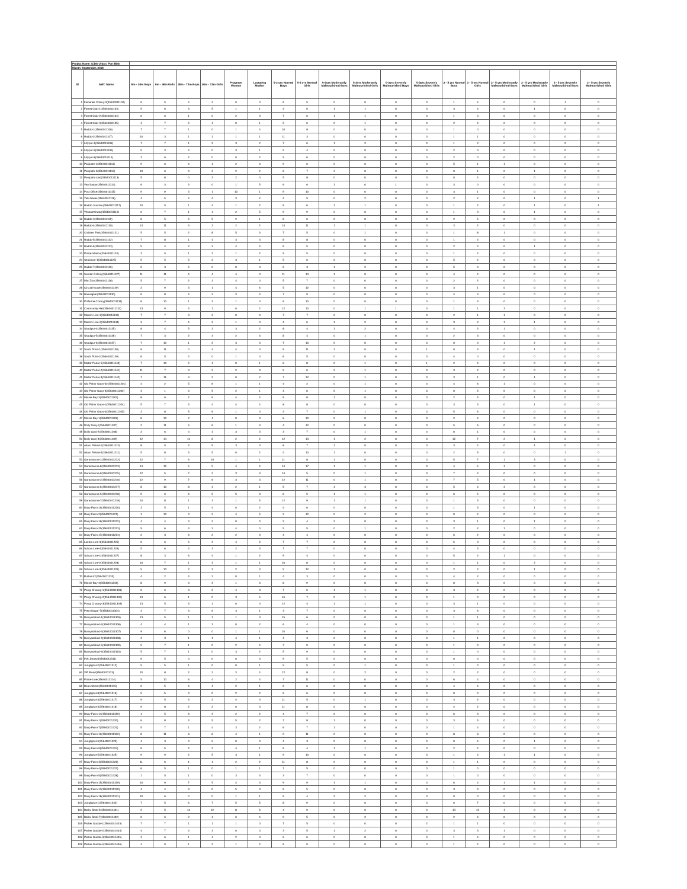| Project Name: ICDS Urban, Port Blair | | | | | | | | | | | | | | | | | | | |
| Month: September, 2018 | | | | | | | | | | | | | | | | | | | |
| Sl | AWC Name | 6m - 36m Boys | 6m - 36m Girls | 36m - 72m Boys | 36m - 72m Girls | Pregnant Women | Lactating Mother | 0-3 yrs Normal Boys | 0-3 yrs Normal Girls | 0-3yrs Moderately Malnourished Boys | 0-3yrs Moderately Malnourished Girls | 0-3yrs Severely Malnourished Boys | 0-3yrs Severely Malnourished Girls | 3 - 5 yrs Normal Boys | 3 - 5 yrs Normal Girls | 3 - 5 yrs Moderately Malnourished Boys | 3 - 5 yrs Moderately Malnourished Girls | 3 - 5 yrs Severely Malnourished Boys | 3 - 5 yrs Severely Malnourished Girls |
| 1 | Fisheries Colony-2(35640011102) | 6 | 5 | 2 | 2 | 0 | 0 | 6 | 5 | 0 | 0 | 0 | 0 | 1 | 2 | 0 | 0 | 1 | 0 |
| 2 | Forest Club-1(35640011103) | 5 | 6 | 3 | 5 | 1 | 1 | 4 | 6 | 1 | 1 | 0 | 0 | 3 | 4 | 0 | 1 | 0 | 0 |
| 3 | Forest Club-2(35640011104) | 6 | 6 | 1 | 0 | 2 | 3 | 7 | 6 | 1 | 1 | 0 | 0 | 1 | 0 | 0 | 0 | 0 | 0 |
| 4 | Forest Club-3(35640011105) | 4 | 7 | 2 | 4 | 0 | 1 | 5 | 6 | 0 | 1 | 0 | 0 | 2 | 4 | 0 | 0 | 0 | 0 |
| 5 | Haddo-1(35640011106) | 7 | 7 | 1 | 0 | 1 | 4 | 10 | 8 | 0 | 0 | 0 | 0 | 1 | 0 | 0 | 0 | 0 | 0 |
| 6 | Haddo-2(35640011107) | 10 | 3 | 1 | 1 | 1 | 1 | 11 | 3 | 0 | 0 | 0 | 0 | 1 | 1 | 0 | 0 | 0 | 0 |
| 7 | Lillypur-1(35640011108) | 7 | 7 | 1 | 2 | 3 | 2 | 7 | 6 | 1 | 2 | 0 | 0 | 1 | 2 | 0 | 0 | 0 | 0 |
| 8 | Lillypur-2(35640011109) | 5 | 3 | 2 | 0 | 3 | 1 | 5 | 4 | 0 | 0 | 0 | 0 | 2 | 0 | 0 | 0 | 0 | 0 |
| 9 | Lillypur-3(35640011110) | 3 | 6 | 2 | 0 | 0 | 2 | 5 | 6 | 0 | 0 | 0 | 0 | 2 | 0 | 0 | 0 | 0 | 0 |
| 10 | Panipath-1(35640011111) | 9 | 6 | 6 | 1 | 2 | 0 | 9 | 6 | 0 | 0 | 0 | 0 | 5 | 1 | 1 | 0 | 0 | 0 |
| 11 | Panipath-2(35640011112) | 10 | 6 | 0 | 2 | 2 | 2 | 8 | 7 | 3 | 0 | 0 | 0 | 0 | 1 | 0 | 1 | 0 | 0 |
| 12 | Panipath road(35640011113) | 5 | 8 | 0 | 2 | 2 | 0 | 5 | 8 | 0 | 0 | 0 | 0 | 0 | 2 | 0 | 0 | 0 | 0 |
| 13 | Van Sadan(35640011114) | 6 | 3 | 3 | 0 | 1 | 5 | 6 | 6 | 1 | 0 | 1 | 0 | 3 | 0 | 0 | 0 | 0 | 0 |
| 14 | Post Office(35640011115) | 9 | 9 | 3 | 1 | 10 | 1 | 9 | 10 | 0 | 0 | 0 | 0 | 3 | 1 | 0 | 0 | 0 | 0 |
| 15 | Yabi Niwas(35640011116) | 4 | 5 | 2 | 4 | 3 | 2 | 4 | 5 | 0 | 2 | 0 | 0 | 2 | 2 | 0 | 1 | 0 | 1 |
| 16 | Haddo Junction(35640011117) | 10 | 5 | 1 | 4 | 1 | 2 | 9 | 6 | 1 | 1 | 0 | 0 | 1 | 2 | 0 | 1 | 0 | 1 |
| 17 | Venkateshwar(35640011118) | 6 | 7 | 1 | 4 | 2 | 5 | 9 | 9 | 0 | 0 | 0 | 0 | 1 | 3 | 0 | 1 | 0 | 0 |
| 18 | Haddo-3(35640011119) | 8 | 5 | 2 | 5 | 2 | 1 | 8 | 6 | 0 | 0 | 0 | 0 | 2 | 5 | 0 | 0 | 0 | 0 |
| 19 | Haddo-4(35640011120) | 14 | 11 | 3 | 2 | 2 | 2 | 14 | 11 | 1 | 1 | 0 | 0 | 3 | 2 | 0 | 0 | 0 | 0 |
| 20 | Children Park(35640011121) | 5 | 5 | 2 | 8 | 5 | 3 | 7 | 5 | 0 | 1 | 0 | 0 | 1 | 8 | 1 | 0 | 0 | 0 |
| 21 | Haddo-5(35640011122) | 7 | 8 | 1 | 4 | 3 | 3 | 8 | 8 | 0 | 0 | 0 | 0 | 1 | 4 | 0 | 0 | 0 | 0 |
| 22 | Haddo-6(35640011123) | 5 | 4 | 2 | 3 | 4 | 2 | 6 | 5 | 0 | 0 | 0 | 0 | 2 | 2 | 0 | 1 | 0 | 0 |
| 23 | Police Station(35640011124) | 3 | 5 | 1 | 2 | 1 | 2 | 5 | 5 | 0 | 0 | 0 | 0 | 1 | 2 | 0 | 0 | 0 | 0 |
| 24 | Seashore-1(35640011125) | 5 | 5 | 5 | 2 | 3 | 1 | 5 | 6 | 0 | 0 | 0 | 0 | 5 | 2 | 0 | 0 | 0 | 0 |
| 25 | Haddo-7(35640011126) | 6 | 3 | 5 | 0 | 0 | 3 | 6 | 3 | 1 | 2 | 0 | 0 | 5 | 0 | 0 | 0 | 0 | 0 |
| 26 | Sundar Colony(35640011127) | 11 | 11 | 4 | 4 | 4 | 3 | 11 | 13 | 1 | 0 | 0 | 0 | 4 | 4 | 0 | 0 | 0 | 0 |
| 27 | Mini Zoo(35640011128) | 5 | 7 | 2 | 2 | 4 | 0 | 5 | 7 | 0 | 0 | 0 | 0 | 2 | 2 | 0 | 0 | 0 | 0 |
| 28 | Circuit House(35640011129) | 2 | 9 | 3 | 1 | 4 | 6 | 5 | 12 | 0 | 0 | 0 | 0 | 3 | 1 | 0 | 0 | 0 | 0 |
| 29 | Hawaighar(35640011130) | 6 | 8 | 4 | 3 | 3 | 2 | 7 | 9 | 0 | 0 | 0 | 0 | 4 | 3 | 0 | 0 | 0 | 0 |
| 30 | P Marine Colony(35640011131) | 6 | 10 | 1 | 3 | 1 | 0 | 6 | 10 | 0 | 0 | 0 | 0 | 1 | 3 | 0 | 0 | 0 | 0 |
| 31 | Community Hall(35640011132) | 13 | 9 | 3 | 1 | 0 | 2 | 12 | 10 | 0 | 1 | 1 | 0 | 1 | 1 | 2 | 0 | 0 | 0 |
| 32 | Macchi Line-1(35640011133) | 7 | 7 | 3 | 2 | 0 | 0 | 7 | 7 | 0 | 0 | 0 | 0 | 2 | 1 | 1 | 0 | 0 | 0 |
| 33 | Macchi Line-2(35640011134) | 3 | 7 | 4 | 3 | 1 | 3 | 4 | 6 | 1 | 2 | 0 | 0 | 3 | 2 | 1 | 1 | 0 | 0 |
| 34 | Shadipur-4(35640011135) | 8 | 4 | 5 | 2 | 3 | 2 | 8 | 4 | 1 | 2 | 0 | 0 | 4 | 2 | 1 | 0 | 0 | 0 |
| 35 | Shadipur-5(35640011136) | 7 | 3 | 2 | 3 | 2 | 3 | 8 | 4 | 0 | 1 | 0 | 0 | 2 | 3 | 0 | 0 | 0 | 0 |
| 36 | Shadipur-6(35640011137) | 7 | 10 | 1 | 2 | 3 | 0 | 7 | 10 | 0 | 0 | 0 | 0 | 0 | 0 | 1 | 2 | 0 | 0 |
| 37 | South Point-1(35640011138) | 9 | 11 | 0 | 4 | 4 | 3 | 9 | 11 | 2 | 0 | 0 | 1 | 0 | 3 | 0 | 1 | 0 | 0 |
| 38 | South Point-2(35640011139) | 6 | 5 | 4 | 0 | 1 | 0 | 6 | 5 | 0 | 0 | 0 | 0 | 4 | 0 | 0 | 0 | 0 | 0 |
| 39 | Mazar Pahar-1(35640011140) | 7 | 10 | 2 | 4 | 0 | 1 | 8 | 8 | 0 | 1 | 0 | 1 | 2 | 4 | 0 | 0 | 0 | 0 |
| 40 | Mazar Pahar-2(35640011141) | 11 | 7 | 3 | 2 | 2 | 0 | 9 | 6 | 2 | 1 | 0 | 0 | 3 | 2 | 0 | 0 | 0 | 0 |
| 41 | Mazar Pahar-3(35640011142) | 7 | 11 | 3 | 2 | 0 | 2 | 7 | 12 | 0 | 1 | 0 | 0 | 3 | 1 | 0 | 1 | 0 | 0 |
| 42 | Old Pahar Gaon-02(35640011201) | 4 | 2 | 5 | 6 | 1 | 1 | 4 | 2 | 0 | 1 | 0 | 0 | 4 | 6 | 1 | 0 | 0 | 0 |
| 43 | Old Pahar Gaon-3(35640011202) | 3 | 1 | 0 | 5 | 2 | 1 | 4 | 0 | 0 | 1 | 0 | 0 | 0 | 5 | 0 | 0 | 0 | 0 |
| 44 | Minnie Bay-2(35640011203) | 8 | 6 | 2 | 6 | 4 | 4 | 9 | 8 | 1 | 0 | 0 | 0 | 2 | 5 | 0 | 1 | 0 | 0 |
| 45 | Old Pahar Gaon-1(35640011204) | 5 | 7 | 3 | 4 | 4 | 4 | 8 | 8 | 0 | 0 | 0 | 0 | 3 | 3 | 0 | 1 | 0 | 0 |
| 46 | Old Pahar Gaon-4(35640011205) | 2 | 8 | 5 | 6 | 1 | 0 | 2 | 7 | 0 | 1 | 0 | 0 | 5 | 6 | 0 | 0 | 0 | 0 |
| 47 | Minnie Bay-1(35640011206) | 8 | 10 | 2 | 4 | 0 | 0 | 8 | 10 | 0 | 0 | 0 | 0 | 2 | 4 | 0 | 0 | 0 | 0 |
| 48 | Dolly Gunj-1(35640011207) | 2 | 11 | 5 | 6 | 1 | 3 | 4 | 12 | 0 | 0 | 0 | 0 | 5 | 6 | 0 | 0 | 0 | 0 |
| 49 | Dolly Gunj-2(35640011208) | 2 | 6 | 0 | 1 | 3 | 3 | 3 | 7 | 0 | 1 | 0 | 0 | 0 | 1 | 0 | 0 | 0 | 0 |
| 50 | Dolly Gunj-3(35640011209) | 12 | 14 | 14 | 8 | 2 | 2 | 12 | 13 | 1 | 2 | 0 | 0 | 12 | 7 | 2 | 1 | 0 | 0 |
| 51 | Aitam Pahad-1(35640011210) | 8 | 5 | 3 | 5 | 3 | 3 | 8 | 7 | 1 | 0 | 0 | 0 | 3 | 4 | 0 | 1 | 0 | 0 |
| 52 | Aitam Pahad-2(35640011211) | 5 | 8 | 3 | 5 | 0 | 2 | 4 | 10 | 1 | 0 | 0 | 0 | 2 | 5 | 0 | 0 | 1 | 0 |
| 53 | Garacharma-1(35640011212) | 12 | 7 | 6 | 10 | 1 | 1 | 11 | 8 | 1 | 0 | 0 | 0 | 5 | 7 | 1 | 3 | 0 | 0 |
| 54 | Garacharma-8(35640011213) | 14 | 15 | 5 | 5 | 4 | 4 | 14 | 17 | 1 | 1 | 0 | 0 | 4 | 5 | 1 | 0 | 0 | 0 |
| 55 | Garacharma-9(35640011215) | 12 | 5 | 7 | 2 | 3 | 3 | 14 | 5 | 0 | 1 | 0 | 0 | 7 | 2 | 0 | 0 | 0 | 0 |
| 56 | Garacharma-2(35640011216) | 12 | 9 | 7 | 6 | 3 | 3 | 12 | 11 | 0 | 1 | 0 | 0 | 7 | 5 | 0 | 1 | 0 | 0 |
| 57 | Garacharma-6(35640011217) | 8 | 10 | 8 | 4 | 2 | 1 | 5 | 7 | 4 | 3 | 0 | 0 | 5 | 4 | 3 | 0 | 0 | 0 |
| 58 | Garacharma-5(35640011218) | 9 | 6 | 6 | 5 | 5 | 0 | 8 | 5 | 1 | 1 | 0 | 0 | 6 | 5 | 0 | 0 | 0 | 0 |
| 59 | Garacharma-7(35640011219) | 10 | 8 | 1 | 3 | 1 | 5 | 12 | 9 | 1 | 1 | 0 | 0 | 1 | 3 | 0 | 0 | 0 | 0 |
| 60 | Dairy Farm-10(35640011220) | 3 | 5 | 1 | 4 | 0 | 2 | 4 | 6 | 0 | 0 | 0 | 0 | 1 | 3 | 0 | 1 | 0 | 0 |
| 61 | Dairy Farm-2(35640011221) | 1 | 10 | 0 | 2 | 4 | 5 | 2 | 12 | 0 | 2 | 0 | 0 | 0 | 2 | 0 | 0 | 0 | 0 |
| 62 | Dairy Farm-16(35640011222) | 4 | 4 | 3 | 2 | 0 | 0 | 2 | 4 | 2 | 0 | 0 | 0 | 3 | 1 | 0 | 1 | 0 | 0 |
| 63 | Dairy Farm-20(35640011223) | 5 | 6 | 3 | 2 | 4 | 0 | 5 | 5 | 0 | 1 | 0 | 0 | 2 | 2 | 1 | 0 | 0 | 0 |
| 64 | Dairy Farm-17(35640011224) | 2 | 3 | 6 | 2 | 2 | 3 | 4 | 4 | 0 | 0 | 0 | 0 | 6 | 2 | 0 | 0 | 0 | 0 |
| 65 | Lamba Line-3(35640011225) | 6 | 6 | 5 | 3 | 4 | 2 | 7 | 7 | 0 | 0 | 0 | 0 | 5 | 3 | 0 | 0 | 0 | 0 |
| 66 | School Line-4(35640011226) | 5 | 6 | 4 | 3 | 2 | 3 | 7 | 7 | 0 | 0 | 0 | 0 | 4 | 3 | 0 | 0 | 0 | 0 |
| 67 | School Line-1(35640011227) | 8 | 3 | 6 | 4 | 1 | 2 | 9 | 4 | 0 | 0 | 0 | 0 | 5 | 4 | 1 | 0 | 0 | 0 |
| 68 | School Line-2(35640011228) | 10 | 7 | 1 | 3 | 1 | 1 | 10 | 8 | 0 | 0 | 0 | 0 | 1 | 1 | 0 | 2 | 0 | 0 |
| 69 | School Line-3(35640011229) | 5 | 10 | 2 | 3 | 2 | 3 | 5 | 12 | 1 | 0 | 0 | 0 | 2 | 2 | 0 | 1 | 0 | 0 |
| 70 | Rutland-2(35640011230) | 4 | 2 | 4 | 2 | 0 | 1 | 4 | 3 | 0 | 0 | 0 | 0 | 4 | 2 | 0 | 0 | 0 | 0 |
| 71 | Minnie Bay-3(35640011231) | 8 | 9 | 0 | 3 | 1 | 0 | 8 | 9 | 0 | 0 | 0 | 0 | 0 | 3 | 0 | 0 | 0 | 0 |
| 72 | Pongi Chaung-1(35640011301) | 6 | 6 | 3 | 2 | 4 | 3 | 7 | 6 | 1 | 1 | 0 | 0 | 3 | 2 | 0 | 0 | 0 | 0 |
| 73 | Pongi Chaung-2(35640011302) | 13 | 6 | 1 | 0 | 3 | 5 | 16 | 7 | 0 | 1 | 0 | 0 | 1 | 0 | 0 | 0 | 0 | 0 |
| 74 | Pongi Chaung-3(35640011303) | 13 | 5 | 3 | 1 | 0 | 0 | 12 | 4 | 1 | 1 | 0 | 0 | 3 | 1 | 0 | 0 | 0 | 0 |
| 75 | Prem Nagar-7(35640011304) | 2 | 7 | 3 | 6 | 3 | 1 | 3 | 7 | 0 | 0 | 0 | 0 | 3 | 6 | 0 | 0 | 0 | 0 |
| 76 | Buniyadabad-1(35640011305) | 13 | 5 | 1 | 1 | 1 | 3 | 15 | 6 | 0 | 0 | 0 | 0 | 1 | 1 | 0 | 0 | 0 | 0 |
| 77 | Buniyadabad-2(35640011306) | 4 | 4 | 1 | 3 | 0 | 2 | 6 | 4 | 0 | 0 | 0 | 0 | 1 | 3 | 0 | 0 | 0 | 0 |
| 78 | Buniyadabad-3(35640011307) | 9 | 6 | 0 | 0 | 1 | 1 | 10 | 6 | 0 | 0 | 0 | 0 | 0 | 0 | 0 | 0 | 0 | 0 |
| 79 | Buniyadabad-4(35640011308) | 3 | 3 | 1 | 1 | 4 | 1 | 4 | 3 | 0 | 0 | 0 | 0 | 1 | 1 | 0 | 0 | 0 | 0 |
| 80 | Buniyadabad-5(35640011309) | 5 | 7 | 1 | 0 | 2 | 4 | 7 | 9 | 0 | 0 | 0 | 0 | 1 | 0 | 0 | 0 | 0 | 0 |
| 81 | Buniyadabad-6(35640011310) | 5 | 7 | 1 | 0 | 3 | 2 | 5 | 9 | 0 | 0 | 0 | 0 | 1 | 0 | 0 | 0 | 0 | 0 |
| 82 | INS Jarawa(35640011311) | 6 | 5 | 0 | 0 | 0 | 3 | 9 | 5 | 0 | 0 | 0 | 0 | 0 | 0 | 0 | 0 | 0 | 0 |
| 83 | Junglighat-2(35640011312) | 5 | 5 | 1 | 0 | 0 | 1 | 5 | 5 | 0 | 1 | 0 | 0 | 1 | 0 | 0 | 0 | 0 | 0 |
| 84 | VIP Road(35640011313) | 10 | 8 | 2 | 2 | 3 | 4 | 12 | 8 | 0 | 2 | 0 | 0 | 2 | 2 | 0 | 0 | 0 | 0 |
| 85 | Police Line(35640011314) | 5 | 10 | 6 | 4 | 2 | 3 | 7 | 11 | 0 | 0 | 0 | 0 | 6 | 4 | 0 | 0 | 0 | 0 |
| 86 | Dean Street(35640011315) | 6 | 5 | 4 | 4 | 2 | 1 | 6 | 6 | 0 | 0 | 0 | 0 | 4 | 4 | 0 | 0 | 0 | 0 |
| 87 | Junglighat-8(35640011316) | 5 | 5 | 0 | 0 | 2 | 2 | 6 | 6 | 0 | 0 | 0 | 0 | 0 | 0 | 0 | 0 | 0 | 0 |
| 88 | Junglighat-3(35640011317) | 9 | 5 | 3 | 2 | 4 | 3 | 11 | 5 | 0 | 1 | 0 | 0 | 3 | 2 | 0 | 0 | 0 | 0 |
| 89 | Junglighat-4(35640011318) | 9 | 8 | 2 | 2 | 0 | 3 | 11 | 8 | 0 | 0 | 0 | 0 | 2 | 2 | 0 | 0 | 0 | 0 |
| 90 | Dairy Farm-14(35640011319) | 4 | 5 | 6 | 3 | 2 | 2 | 4 | 7 | 0 | 0 | 0 | 0 | 6 | 3 | 0 | 0 | 0 | 0 |
| 91 | Dairy Farm-1(35640011320) | 6 | 8 | 3 | 5 | 5 | 2 | 7 | 8 | 1 | 0 | 0 | 0 | 3 | 5 | 0 | 0 | 0 | 0 |
| 92 | Dairy Farm-7(35640011321) | 5 | 7 | 1 | 4 | 3 | 2 | 6 | 7 | 1 | 0 | 0 | 0 | 1 | 4 | 0 | 0 | 0 | 0 |
| 93 | Dairy Farm-12(35640011322) | 8 | 11 | 8 | 8 | 4 | 1 | 9 | 11 | 0 | 0 | 0 | 0 | 8 | 8 | 0 | 0 | 0 | 0 |
| 94 | Junglighat-6(35640011323) | 4 | 3 | 0 | 5 | 0 | 0 | 4 | 3 | 0 | 0 | 0 | 0 | 0 | 4 | 0 | 1 | 0 | 0 |
| 95 | Dairy Farm-9(35640011324) | 6 | 5 | 2 | 2 | 4 | 1 | 6 | 4 | 1 | 1 | 0 | 0 | 2 | 2 | 0 | 0 | 0 | 0 |
| 96 | Junglighat-5(35640011325) | 9 | 9 | 2 | 5 | 3 | 1 | 9 | 10 | 0 | 0 | 0 | 0 | 1 | 4 | 1 | 1 | 0 | 0 |
| 97 | Dairy Farm-3(35640011326) | 11 | 6 | 1 | 1 | 2 | 2 | 11 | 8 | 0 | 0 | 0 | 0 | 1 | 1 | 0 | 0 | 0 | 0 |
| 98 | Dairy Farm-4(35640011327) | 6 | 5 | 1 | 0 | 1 | 1 | 7 | 5 | 0 | 0 | 0 | 0 | 1 | 0 | 0 | 0 | 0 | 0 |
| 99 | Dairy Farm-5(35640011328) | 1 | 5 | 1 | 0 | 3 | 3 | 2 | 7 | 0 | 0 | 0 | 0 | 1 | 0 | 0 | 0 | 0 | 0 |
| 100 | Dairy Farm-15(35640011329) | 10 | 9 | 7 | 5 | 4 | 3 | 9 | 9 | 3 | 1 | 0 | 0 | 6 | 4 | 1 | 1 | 0 | 0 |
| 101 | Dairy Farm-13(35640011330) | 4 | 4 | 3 | 0 | 5 | 3 | 6 | 5 | 0 | 0 | 0 | 0 | 3 | 0 | 0 | 0 | 0 | 0 |
| 102 | Dairy Farm-18(35640011331) | 10 | 6 | 0 | 0 | 1 | 1 | 9 | 4 | 2 | 2 | 0 | 0 | 0 | 0 | 0 | 0 | 0 | 0 |
| 103 | Junglighat-1(35640011332) | 7 | 5 | 6 | 7 | 5 | 5 | 8 | 9 | 0 | 0 | 0 | 0 | 6 | 7 | 0 | 0 | 0 | 0 |
| 104 | Bathu Basti-6(35640011401) | 2 | 5 | 14 | 12 | 8 | 6 | 4 | 9 | 0 | 0 | 0 | 0 | 13 | 12 | 1 | 0 | 0 | 0 |
| 105 | Bathu Basti-7(35640011402) | 6 | 6 | 2 | 4 | 6 | 4 | 9 | 5 | 0 | 2 | 0 | 0 | 2 | 4 | 0 | 0 | 0 | 0 |
| 106 | Pather Gudda-1(35640011403) | 7 | 7 | 1 | 1 | 1 | 0 | 7 | 5 | 0 | 0 | 0 | 2 | 1 | 1 | 0 | 0 | 0 | 0 |
| 107 | Pather Gudda-2(35640011404) | 4 | 7 | 4 | 3 | 0 | 0 | 3 | 5 | 1 | 2 | 0 | 0 | 3 | 3 | 1 | 0 | 0 | 0 |
| 108 | Pather Gudda-3(35640011405) | 3 | 6 | 1 | 4 | 2 | 3 | 6 | 6 | 0 | 0 | 0 | 0 | 1 | 4 | 0 | 0 | 0 | 0 |
| 109 | Pather Gudda-4(35640011406) | 4 | 9 | 1 | 2 | 1 | 2 | 6 | 9 | 0 | 0 | 0 | 0 | 1 | 2 | 0 | 0 | 0 | 0 |